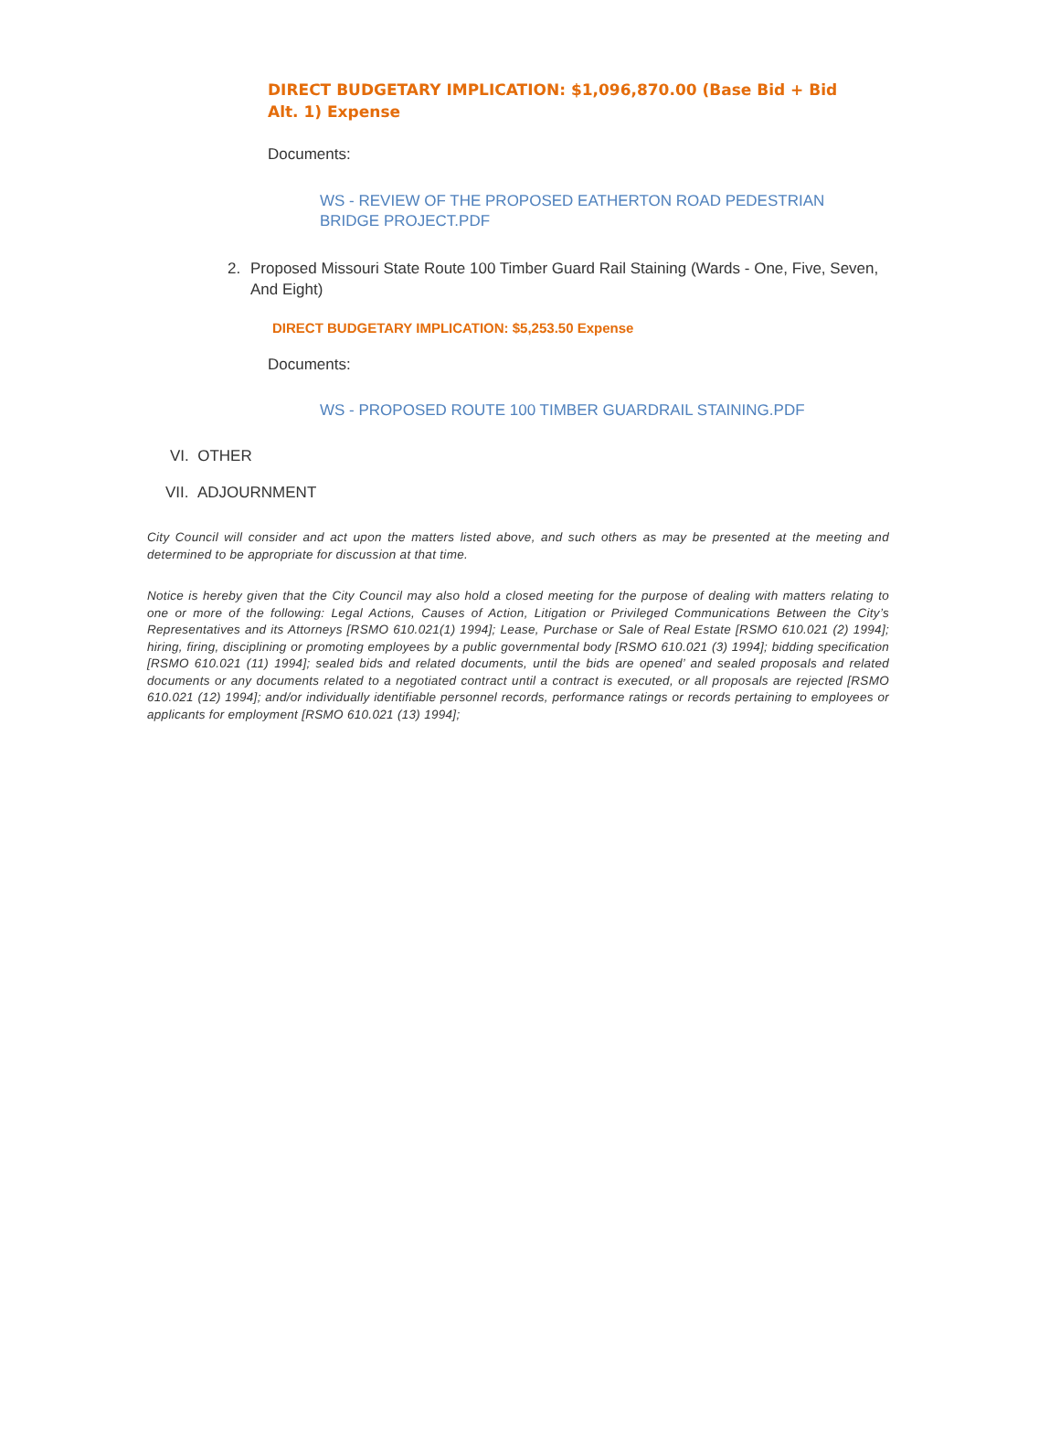DIRECT BUDGETARY IMPLICATION: $1,096,870.00 (Base Bid + Bid Alt. 1) Expense
Documents:
WS - REVIEW OF THE PROPOSED EATHERTON ROAD PEDESTRIAN BRIDGE PROJECT.PDF
2. Proposed Missouri State Route 100 Timber Guard Rail Staining (Wards - One, Five, Seven, And Eight)
DIRECT BUDGETARY IMPLICATION: $5,253.50 Expense
Documents:
WS - PROPOSED ROUTE 100 TIMBER GUARDRAIL STAINING.PDF
VI. OTHER
VII. ADJOURNMENT
City Council will consider and act upon the matters listed above, and such others as may be presented at the meeting and determined to be appropriate for discussion at that time.
Notice is hereby given that the City Council may also hold a closed meeting for the purpose of dealing with matters relating to one or more of the following: Legal Actions, Causes of Action, Litigation or Privileged Communications Between the City’s Representatives and its Attorneys [RSMO 610.021(1) 1994]; Lease, Purchase or Sale of Real Estate [RSMO 610.021 (2) 1994]; hiring, firing, disciplining or promoting employees by a public governmental body [RSMO 610.021 (3) 1994]; bidding specification [RSMO 610.021 (11) 1994]; sealed bids and related documents, until the bids are opened’ and sealed proposals and related documents or any documents related to a negotiated contract until a contract is executed, or all proposals are rejected [RSMO 610.021 (12) 1994]; and/or individually identifiable personnel records, performance ratings or records pertaining to employees or applicants for employment [RSMO 610.021 (13) 1994];